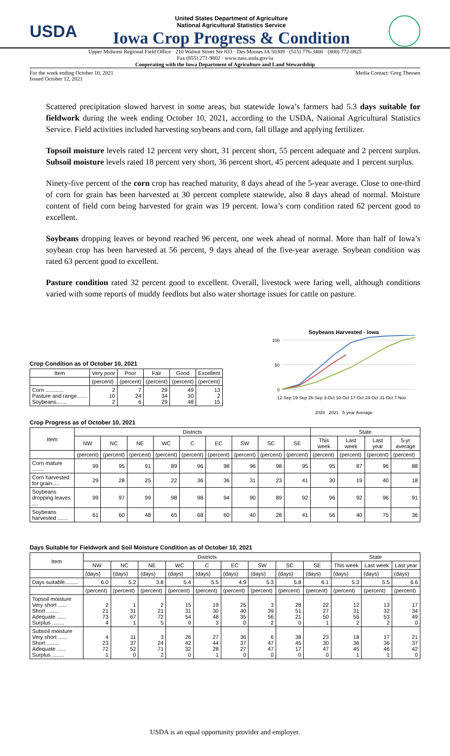USDA
United States Department of Agriculture
National Agricultural Statistics Service
Iowa Crop Progress & Condition
Upper Midwest Regional Field Office · 210 Walnut Street Ste 833 · Des Moines IA 50309 · (515) 776-3400 · (800) 772-0825
Fax (855) 271-9802 · www.nass.usda.gov/ia
Cooperating with the Iowa Department of Agriculture and Land Stewardship
For the week ending October 10, 2021
Issued October 12, 2021 Media Contact: Greg Thessen
Scattered precipitation slowed harvest in some areas, but statewide Iowa’s farmers had 5.3 days suitable for fieldwork during the week ending October 10, 2021, according to the USDA, National Agricultural Statistics Service. Field activities included harvesting soybeans and corn, fall tillage and applying fertilizer.
Topsoil moisture levels rated 12 percent very short, 31 percent short, 55 percent adequate and 2 percent surplus. Subsoil moisture levels rated 18 percent very short, 36 percent short, 45 percent adequate and 1 percent surplus.
Ninety-five percent of the corn crop has reached maturity, 8 days ahead of the 5-year average. Close to one-third of corn for grain has been harvested at 30 percent complete statewide, also 8 days ahead of normal. Moisture content of field corn being harvested for grain was 19 percent. Iowa’s corn condition rated 62 percent good to excellent.
Soybeans dropping leaves or beyond reached 96 percent, one week ahead of normal. More than half of Iowa’s soybean crop has been harvested at 56 percent, 9 days ahead of the five-year average. Soybean condition was rated 63 percent good to excellent.
Pasture condition rated 32 percent good to excellent. Overall, livestock were faring well, although conditions varied with some reports of muddy feedlots but also water shortage issues for cattle on pasture.
Crop Condition as of October 10, 2021
| Item | Very poor | Poor | Fair | Good | Excellent |
| --- | --- | --- | --- | --- | --- |
| | (percent) | (percent) | (percent) | (percent) | (percent) |
| Corn ............ Pasture and range....... Soybeans....... | 2 10 2 | 7 24 6 | 29 34 29 | 49 30 48 | 13 2 15 |
Soybeans Harvested - Iowa
100
50
0
12-Sep 19-Sep 26-Sep 3-Oct 10-Oct 17-Oct 24-Oct 31-Oct 7-Nov
2020 2021 5-year Average
Crop Progress as of October 10, 2021
| Item | Districts | | | | | | | | | State | | | |
| --- | --- | --- | --- | --- | --- | --- | --- | --- | --- | --- | --- | --- | --- |
| | NW | NC | NE | WC | C | EC | SW | SC | SE | This week | Last week | Last year | 5-yr average |
| | (percent) | (percent) | (percent) | (percent) | (percent) | (percent) | (percent) | (percent) | (percent) | (percent) | (percent) | (percent) | (percent) |
| Corn mature ........ | 99 | 95 | 91 | 89 | 96 | 98 | 96 | 98 | 95 | 95 | 87 | 96 | 88 |
| Corn harvested for grain..... | 29 | 28 | 25 | 22 | 36 | 36 | 31 | 23 | 41 | 30 | 19 | 40 | 18 |
| Soybeans dropping leaves .... | 99 | 97 | 99 | 98 | 98 | 94 | 90 | 89 | 92 | 96 | 92 | 96 | 91 |
| Soybeans harvested ....... | 61 | 60 | 48 | 65 | 68 | 60 | 40 | 28 | 41 | 56 | 40 | 75 | 36 |
Days Suitable for Fieldwork and Soil Moisture Condition as of October 10, 2021
| Item | Districts | | | | | | | | | State | | |
| --- | --- | --- | --- | --- | --- | --- | --- | --- | --- | --- | --- | --- |
| | NW | NC | NE | WC | C | EC | SW | SC | SE | This week | Last week | Last year |
| | (days) | (days) | (days) | (days) | (days) | (days) | (days) | (days) | (days) | (days) | (days) | (days) |
| Days suitable......... | 6.0 | 5.2 | 3.8 | 5.4 | 5.5 | 4.9 | 5.3 | 5.8 | 6.1 | 5.3 | 5.5 | 6.6 |
| | (percent) | (percent) | (percent) | (percent) | (percent) | (percent) | (percent) | (percent) | (percent) | (percent) | (percent) | (percent) |
| Topsoil moisture Very short ...... Short ........ Adequate ...... Surplus ........ | 2 21 73 4 | 1 31 67 1 | 2 21 72 5 | 15 31 54 0 | 19 30 48 3 | 25 40 35 0 | 3 39 56 2 | 28 51 21 0 | 22 27 50 1 | 12 31 55 2 | 13 32 53 2 | 17 34 49 0 |
| Subsoil moisture Very short ...... Short ........ Adequate ...... Surplus ........ | 4 23 72 1 | 11 37 52 0 | 3 24 71 2 | 26 42 32 0 | 27 44 28 1 | 36 37 27 0 | 6 47 47 0 | 38 45 17 0 | 23 30 47 0 | 18 36 45 1 | 17 36 46 1 | 21 37 42 0 |
USDA is an equal opportunity provider and employer.